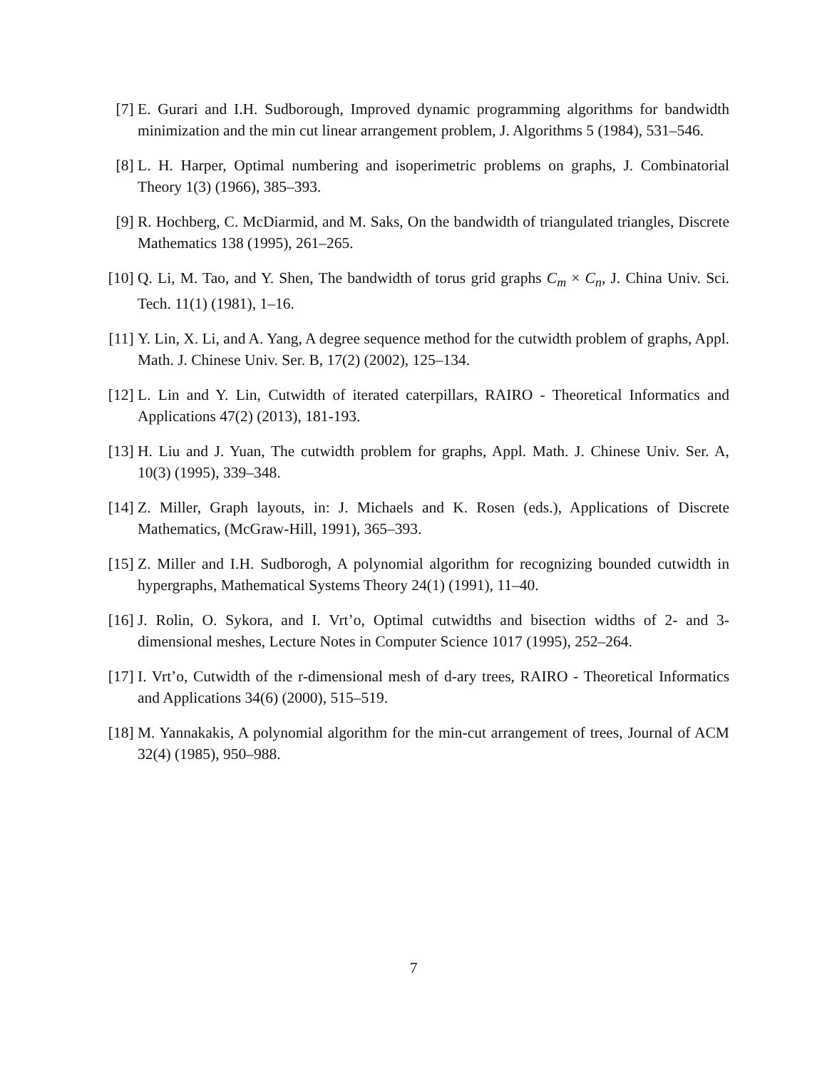[7] E. Gurari and I.H. Sudborough, Improved dynamic programming algorithms for bandwidth minimization and the min cut linear arrangement problem, J. Algorithms 5 (1984), 531–546.
[8] L. H. Harper, Optimal numbering and isoperimetric problems on graphs, J. Combinatorial Theory 1(3) (1966), 385–393.
[9] R. Hochberg, C. McDiarmid, and M. Saks, On the bandwidth of triangulated triangles, Discrete Mathematics 138 (1995), 261–265.
[10] Q. Li, M. Tao, and Y. Shen, The bandwidth of torus grid graphs C<sub>m</sub> × C<sub>n</sub>, J. China Univ. Sci. Tech. 11(1) (1981), 1–16.
[11] Y. Lin, X. Li, and A. Yang, A degree sequence method for the cutwidth problem of graphs, Appl. Math. J. Chinese Univ. Ser. B, 17(2) (2002), 125–134.
[12] L. Lin and Y. Lin, Cutwidth of iterated caterpillars, RAIRO - Theoretical Informatics and Applications 47(2) (2013), 181-193.
[13] H. Liu and J. Yuan, The cutwidth problem for graphs, Appl. Math. J. Chinese Univ. Ser. A, 10(3) (1995), 339–348.
[14] Z. Miller, Graph layouts, in: J. Michaels and K. Rosen (eds.), Applications of Discrete Mathematics, (McGraw-Hill, 1991), 365–393.
[15] Z. Miller and I.H. Sudborogh, A polynomial algorithm for recognizing bounded cutwidth in hypergraphs, Mathematical Systems Theory 24(1) (1991), 11–40.
[16] J. Rolin, O. Sykora, and I. Vrt’o, Optimal cutwidths and bisection widths of 2- and 3-dimensional meshes, Lecture Notes in Computer Science 1017 (1995), 252–264.
[17] I. Vrt’o, Cutwidth of the r-dimensional mesh of d-ary trees, RAIRO - Theoretical Informatics and Applications 34(6) (2000), 515–519.
[18] M. Yannakakis, A polynomial algorithm for the min-cut arrangement of trees, Journal of ACM 32(4) (1985), 950–988.
7